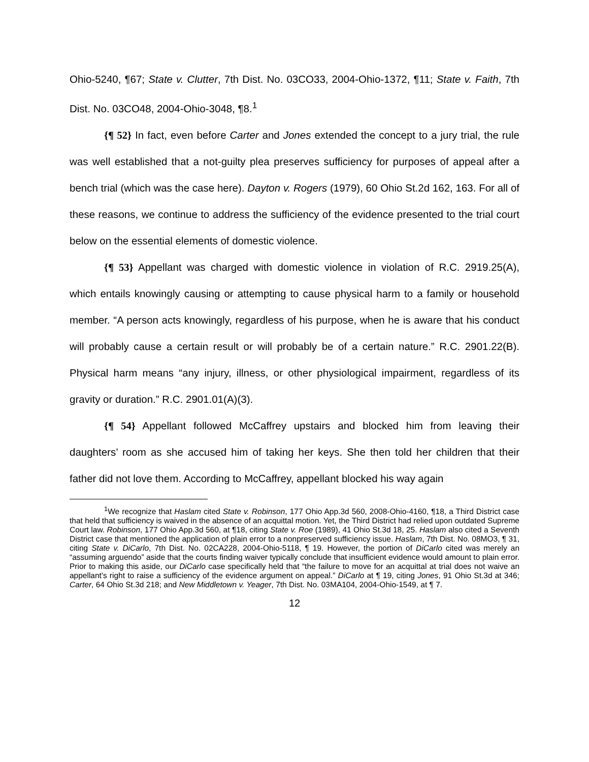Ohio-5240, ¶67; State v. Clutter, 7th Dist. No. 03CO33, 2004-Ohio-1372, ¶11; State v. Faith, 7th Dist. No. 03CO48, 2004-Ohio-3048, ¶8.<sup>1</sup>
{¶ 52} In fact, even before Carter and Jones extended the concept to a jury trial, the rule was well established that a not-guilty plea preserves sufficiency for purposes of appeal after a bench trial (which was the case here). Dayton v. Rogers (1979), 60 Ohio St.2d 162, 163. For all of these reasons, we continue to address the sufficiency of the evidence presented to the trial court below on the essential elements of domestic violence.
{¶ 53} Appellant was charged with domestic violence in violation of R.C. 2919.25(A), which entails knowingly causing or attempting to cause physical harm to a family or household member. “A person acts knowingly, regardless of his purpose, when he is aware that his conduct will probably cause a certain result or will probably be of a certain nature.” R.C. 2901.22(B). Physical harm means “any injury, illness, or other physiological impairment, regardless of its gravity or duration.” R.C. 2901.01(A)(3).
{¶ 54} Appellant followed McCaffrey upstairs and blocked him from leaving their daughters’ room as she accused him of taking her keys. She then told her children that their father did not love them. According to McCaffrey, appellant blocked his way again
<sup>1</sup> We recognize that Haslam cited State v. Robinson, 177 Ohio App.3d 560, 2008-Ohio-4160, ¶18, a Third District case that held that sufficiency is waived in the absence of an acquittal motion. Yet, the Third District had relied upon outdated Supreme Court law. Robinson, 177 Ohio App.3d 560, at ¶18, citing State v. Roe (1989), 41 Ohio St.3d 18, 25. Haslam also cited a Seventh District case that mentioned the application of plain error to a nonpreserved sufficiency issue. Haslam, 7th Dist. No. 08MO3, ¶ 31, citing State v. DiCarlo, 7th Dist. No. 02CA228, 2004-Ohio-5118, ¶ 19. However, the portion of DiCarlo cited was merely an “assuming arguendo” aside that the courts finding waiver typically conclude that insufficient evidence would amount to plain error. Prior to making this aside, our DiCarlo case specifically held that “the failure to move for an acquittal at trial does not waive an appellant's right to raise a sufficiency of the evidence argument on appeal.” DiCarlo at ¶ 19, citing Jones, 91 Ohio St.3d at 346; Carter, 64 Ohio St.3d 218; and New Middletown v. Yeager, 7th Dist. No. 03MA104, 2004-Ohio-1549, at ¶ 7.
12